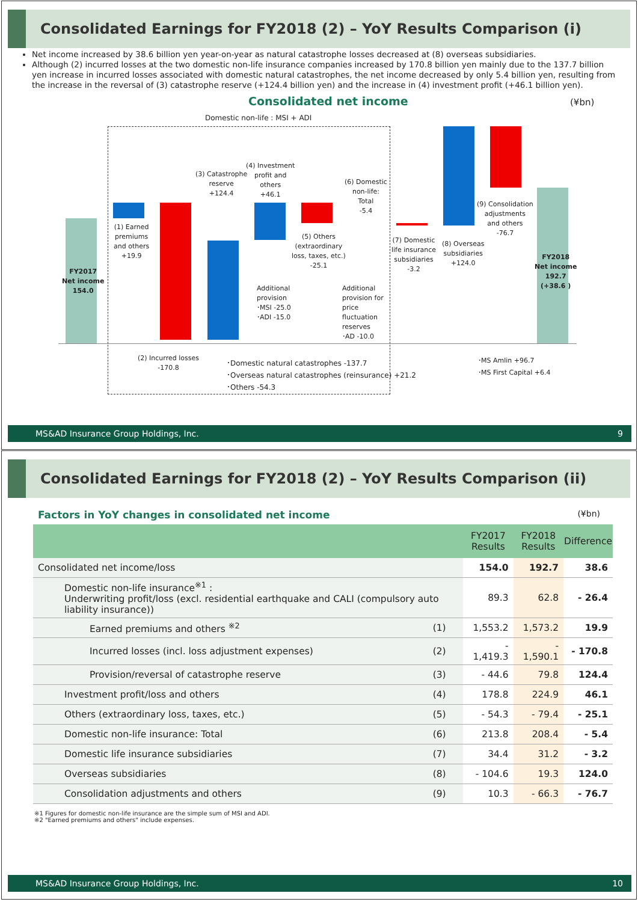Consolidated Earnings for FY2018 (2) – YoY Results Comparison (i)
Net income increased by 38.6 billion yen year-on-year as natural catastrophe losses decreased at (8) overseas subsidiaries.
Although (2) incurred losses at the two domestic non-life insurance companies increased by 170.8 billion yen mainly due to the 137.7 billion yen increase in incurred losses associated with domestic natural catastrophes, the net income decreased by only 5.4 billion yen, resulting from the increase in the reversal of (3) catastrophe reserve (+124.4 billion yen) and the increase in (4) investment profit (+46.1 billion yen).
Consolidated net income (¥bn)
Domestic non-life : MSI + ADI
FY2017
Net income
154.0
(1) Earned
premiums
and others
+19.9
(3) Catastrophe
reserve
+124.4
(4) Investment
profit and
others
+46.1
(5) Others
(extraordinary
loss, taxes, etc.)
-25.1
(6) Domestic
non-life:
Total
-5.4
(7) Domestic
life insurance
subsidiaries
-3.2
(8) Overseas
subsidiaries
+124.0
(9) Consolidation
adjustments
and others
-76.7
FY2018
Net income
192.7
(+38.6 )
Additional
provision
･MSI -25.0
･ADI -15.0
Additional
provision for
price
fluctuation
reserves
･AD -10.0
(2) Incurred losses
-170.8
･Domestic natural catastrophes -137.7
･Overseas natural catastrophes (reinsurance) +21.2
･Others -54.3
･MS Amlin +96.7
･MS First Capital +6.4
MS&AD Insurance Group Holdings, Inc. 9
Consolidated Earnings for FY2018 (2) – YoY Results Comparison (ii)
Factors in YoY changes in consolidated net income (¥bn)
| | | | FY2017 Results | FY2018 Results | Difference |
| --- | --- | --- | --- | --- | --- |
| Consolidated net income/loss | | | 154.0 | 192.7 | 38.6 |
| | Domestic non-life insurance<sup>※1</sup> : Underwriting profit/loss (excl. residential earthquake and CALI (compulsory auto liability insurance)) | | 89.3 | 62.8 | - 26.4 |
| | Earned premiums and others <sup>※2</sup> | (1) | 1,553.2 | 1,573.2 | 19.9 |
| | Incurred losses (incl. loss adjustment expenses) | (2) | - 1,419.3 | - 1,590.1 | - 170.8 |
| | Provision/reversal of catastrophe reserve | (3) | - 44.6 | 79.8 | 124.4 |
| | Investment profit/loss and others | (4) | 178.8 | 224.9 | 46.1 |
| | Others (extraordinary loss, taxes, etc.) | (5) | - 54.3 | - 79.4 | - 25.1 |
| | Domestic non-life insurance: Total | (6) | 213.8 | 208.4 | - 5.4 |
| | Domestic life insurance subsidiaries | (7) | 34.4 | 31.2 | - 3.2 |
| | Overseas subsidiaries | (8) | - 104.6 | 19.3 | 124.0 |
| | Consolidation adjustments and others | (9) | 10.3 | - 66.3 | - 76.7 |
※1 Figures for domestic non-life insurance are the simple sum of MSI and ADI.
※2 "Earned premiums and others" include expenses.
MS&AD Insurance Group Holdings, Inc. 10